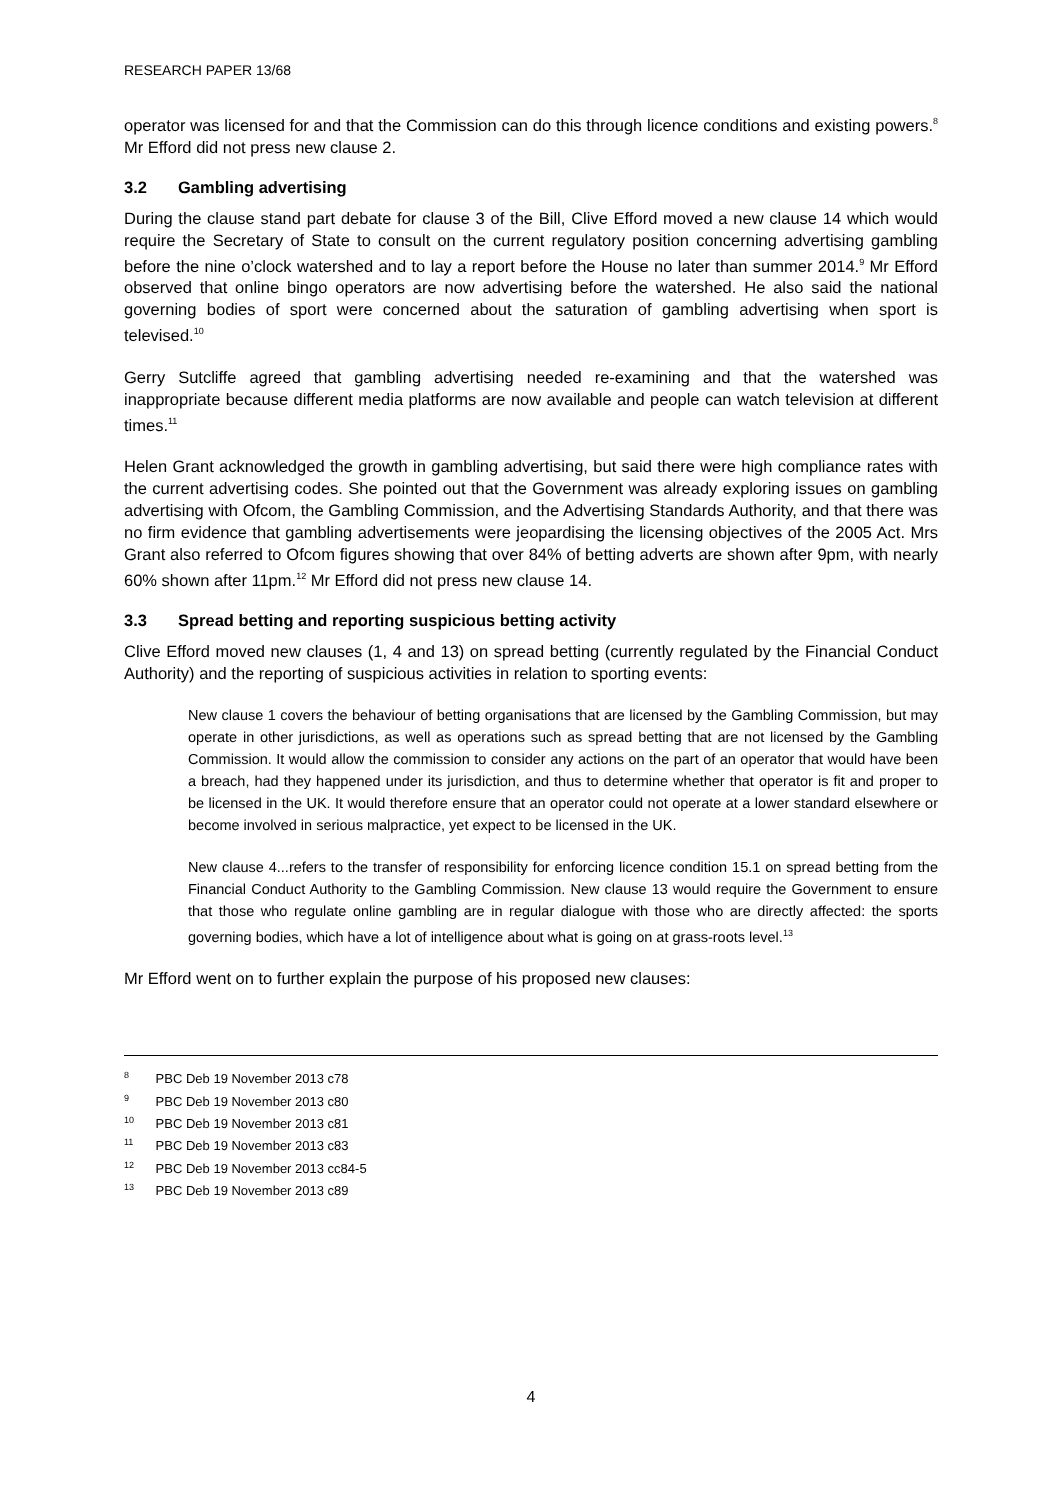RESEARCH PAPER 13/68
operator was licensed for and that the Commission can do this through licence conditions and existing powers.<sup>8</sup> Mr Efford did not press new clause 2.
3.2 Gambling advertising
During the clause stand part debate for clause 3 of the Bill, Clive Efford moved a new clause 14 which would require the Secretary of State to consult on the current regulatory position concerning advertising gambling before the nine o’clock watershed and to lay a report before the House no later than summer 2014.<sup>9</sup> Mr Efford observed that online bingo operators are now advertising before the watershed. He also said the national governing bodies of sport were concerned about the saturation of gambling advertising when sport is televised.<sup>10</sup>
Gerry Sutcliffe agreed that gambling advertising needed re-examining and that the watershed was inappropriate because different media platforms are now available and people can watch television at different times.<sup>11</sup>
Helen Grant acknowledged the growth in gambling advertising, but said there were high compliance rates with the current advertising codes. She pointed out that the Government was already exploring issues on gambling advertising with Ofcom, the Gambling Commission, and the Advertising Standards Authority, and that there was no firm evidence that gambling advertisements were jeopardising the licensing objectives of the 2005 Act. Mrs Grant also referred to Ofcom figures showing that over 84% of betting adverts are shown after 9pm, with nearly 60% shown after 11pm.<sup>12</sup> Mr Efford did not press new clause 14.
3.3 Spread betting and reporting suspicious betting activity
Clive Efford moved new clauses (1, 4 and 13) on spread betting (currently regulated by the Financial Conduct Authority) and the reporting of suspicious activities in relation to sporting events:
New clause 1 covers the behaviour of betting organisations that are licensed by the Gambling Commission, but may operate in other jurisdictions, as well as operations such as spread betting that are not licensed by the Gambling Commission. It would allow the commission to consider any actions on the part of an operator that would have been a breach, had they happened under its jurisdiction, and thus to determine whether that operator is fit and proper to be licensed in the UK. It would therefore ensure that an operator could not operate at a lower standard elsewhere or become involved in serious malpractice, yet expect to be licensed in the UK.
New clause 4...refers to the transfer of responsibility for enforcing licence condition 15.1 on spread betting from the Financial Conduct Authority to the Gambling Commission. New clause 13 would require the Government to ensure that those who regulate online gambling are in regular dialogue with those who are directly affected: the sports governing bodies, which have a lot of intelligence about what is going on at grass-roots level.<sup>13</sup>
Mr Efford went on to further explain the purpose of his proposed new clauses:
<sup>8</sup> PBC Deb 19 November 2013 c78
<sup>9</sup> PBC Deb 19 November 2013 c80
<sup>10</sup> PBC Deb 19 November 2013 c81
<sup>11</sup> PBC Deb 19 November 2013 c83
<sup>12</sup> PBC Deb 19 November 2013 cc84-5
<sup>13</sup> PBC Deb 19 November 2013 c89
4